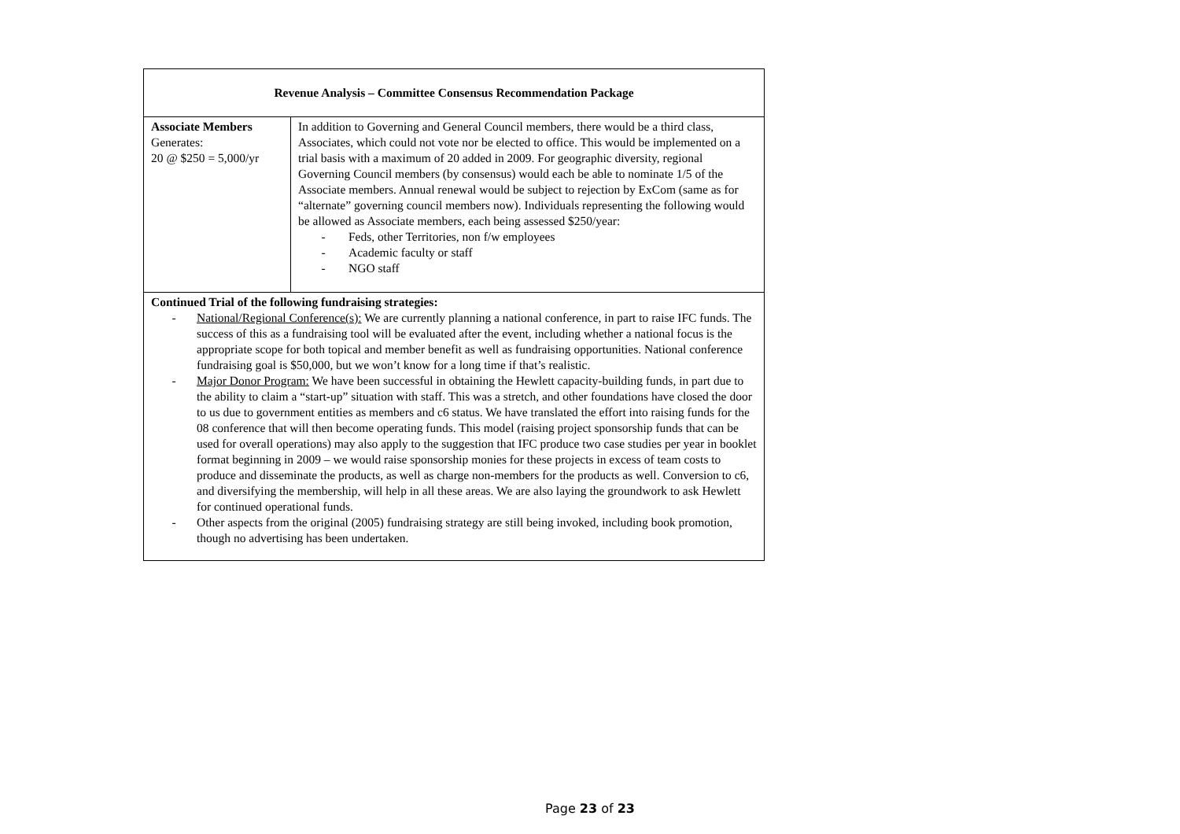| Revenue Analysis – Committee Consensus Recommendation Package | |
| --- | --- |
| Associate Members Generates: 20 @ $250 = 5,000/yr | In addition to Governing and General Council members, there would be a third class, Associates, which could not vote nor be elected to office. This would be implemented on a trial basis with a maximum of 20 added in 2009. For geographic diversity, regional Governing Council members (by consensus) would each be able to nominate 1/5 of the Associate members. Annual renewal would be subject to rejection by ExCom (same as for “alternate” governing council members now). Individuals representing the following would be allowed as Associate members, each being assessed $250/year: - Feds, other Territories, non f/w employees - Academic faculty or staff - NGO staff |
| Continued Trial of the following fundraising strategies: - National/Regional Conference(s): We are currently planning a national conference, in part to raise IFC funds. The success of this as a fundraising tool will be evaluated after the event, including whether a national focus is the appropriate scope for both topical and member benefit as well as fundraising opportunities. National conference fundraising goal is $50,000, but we won’t know for a long time if that’s realistic. - Major Donor Program: We have been successful in obtaining the Hewlett capacity-building funds, in part due to the ability to claim a “start-up” situation with staff. This was a stretch, and other foundations have closed the door to us due to government entities as members and c6 status. We have translated the effort into raising funds for the 08 conference that will then become operating funds. This model (raising project sponsorship funds that can be used for overall operations) may also apply to the suggestion that IFC produce two case studies per year in booklet format beginning in 2009 – we would raise sponsorship monies for these projects in excess of team costs to produce and disseminate the products, as well as charge non-members for the products as well. Conversion to c6, and diversifying the membership, will help in all these areas. We are also laying the groundwork to ask Hewlett for continued operational funds. - Other aspects from the original (2005) fundraising strategy are still being invoked, including book promotion, though no advertising has been undertaken. | |
Page 23 of 23